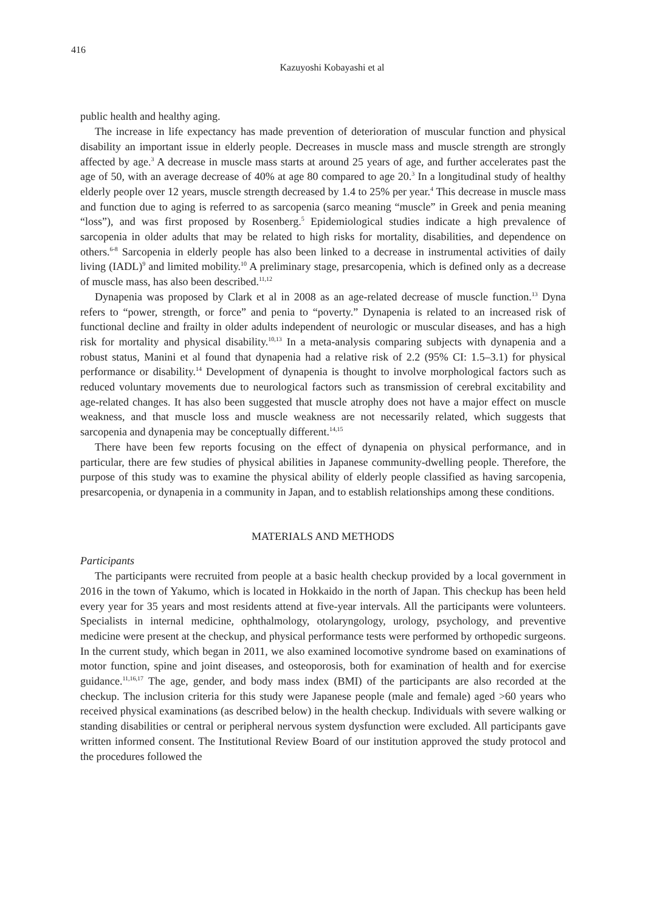416
Kazuyoshi Kobayashi et al
public health and healthy aging.
The increase in life expectancy has made prevention of deterioration of muscular function and physical disability an important issue in elderly people. Decreases in muscle mass and muscle strength are strongly affected by age.<sup>3</sup> A decrease in muscle mass starts at around 25 years of age, and further accelerates past the age of 50, with an average decrease of 40% at age 80 compared to age 20.<sup>3</sup> In a longitudinal study of healthy elderly people over 12 years, muscle strength decreased by 1.4 to 25% per year.<sup>4</sup> This decrease in muscle mass and function due to aging is referred to as sarcopenia (sarco meaning “muscle” in Greek and penia meaning “loss”), and was first proposed by Rosenberg.<sup>5</sup> Epidemiological studies indicate a high prevalence of sarcopenia in older adults that may be related to high risks for mortality, disabilities, and dependence on others.<sup>6-8</sup> Sarcopenia in elderly people has also been linked to a decrease in instrumental activities of daily living (IADL)<sup>9</sup> and limited mobility.<sup>10</sup> A preliminary stage, presarcopenia, which is defined only as a decrease of muscle mass, has also been described.<sup>11,12</sup>
Dynapenia was proposed by Clark et al in 2008 as an age-related decrease of muscle function.<sup>13</sup> Dyna refers to “power, strength, or force” and penia to “poverty.” Dynapenia is related to an increased risk of functional decline and frailty in older adults independent of neurologic or muscular diseases, and has a high risk for mortality and physical disability.<sup>10,13</sup> In a meta-analysis comparing subjects with dynapenia and a robust status, Manini et al found that dynapenia had a relative risk of 2.2 (95% CI: 1.5–3.1) for physical performance or disability.<sup>14</sup> Development of dynapenia is thought to involve morphological factors such as reduced voluntary movements due to neurological factors such as transmission of cerebral excitability and age-related changes. It has also been suggested that muscle atrophy does not have a major effect on muscle weakness, and that muscle loss and muscle weakness are not necessarily related, which suggests that sarcopenia and dynapenia may be conceptually different.<sup>14,15</sup>
There have been few reports focusing on the effect of dynapenia on physical performance, and in particular, there are few studies of physical abilities in Japanese community-dwelling people. Therefore, the purpose of this study was to examine the physical ability of elderly people classified as having sarcopenia, presarcopenia, or dynapenia in a community in Japan, and to establish relationships among these conditions.
MATERIALS AND METHODS
Participants
The participants were recruited from people at a basic health checkup provided by a local government in 2016 in the town of Yakumo, which is located in Hokkaido in the north of Japan. This checkup has been held every year for 35 years and most residents attend at five-year intervals. All the participants were volunteers. Specialists in internal medicine, ophthalmology, otolaryngology, urology, psychology, and preventive medicine were present at the checkup, and physical performance tests were performed by orthopedic surgeons. In the current study, which began in 2011, we also examined locomotive syndrome based on examinations of motor function, spine and joint diseases, and osteoporosis, both for examination of health and for exercise guidance.<sup>11,16,17</sup> The age, gender, and body mass index (BMI) of the participants are also recorded at the checkup. The inclusion criteria for this study were Japanese people (male and female) aged >60 years who received physical examinations (as described below) in the health checkup. Individuals with severe walking or standing disabilities or central or peripheral nervous system dysfunction were excluded. All participants gave written informed consent. The Institutional Review Board of our institution approved the study protocol and the procedures followed the